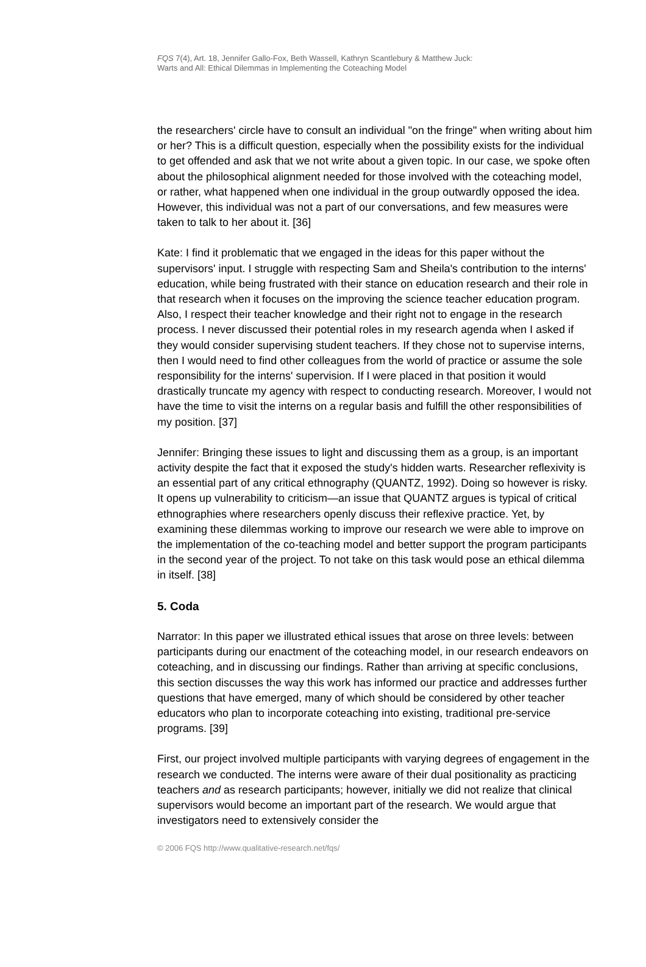FQS 7(4), Art. 18, Jennifer Gallo-Fox, Beth Wassell, Kathryn Scantlebury & Matthew Juck:
Warts and All: Ethical Dilemmas in Implementing the Coteaching Model
the researchers' circle have to consult an individual "on the fringe" when writing about him or her? This is a difficult question, especially when the possibility exists for the individual to get offended and ask that we not write about a given topic. In our case, we spoke often about the philosophical alignment needed for those involved with the coteaching model, or rather, what happened when one individual in the group outwardly opposed the idea. However, this individual was not a part of our conversations, and few measures were taken to talk to her about it. [36]
Kate: I find it problematic that we engaged in the ideas for this paper without the supervisors' input. I struggle with respecting Sam and Sheila's contribution to the interns' education, while being frustrated with their stance on education research and their role in that research when it focuses on the improving the science teacher education program. Also, I respect their teacher knowledge and their right not to engage in the research process. I never discussed their potential roles in my research agenda when I asked if they would consider supervising student teachers. If they chose not to supervise interns, then I would need to find other colleagues from the world of practice or assume the sole responsibility for the interns' supervision. If I were placed in that position it would drastically truncate my agency with respect to conducting research. Moreover, I would not have the time to visit the interns on a regular basis and fulfill the other responsibilities of my position. [37]
Jennifer: Bringing these issues to light and discussing them as a group, is an important activity despite the fact that it exposed the study's hidden warts. Researcher reflexivity is an essential part of any critical ethnography (QUANTZ, 1992). Doing so however is risky. It opens up vulnerability to criticism—an issue that QUANTZ argues is typical of critical ethnographies where researchers openly discuss their reflexive practice. Yet, by examining these dilemmas working to improve our research we were able to improve on the implementation of the co-teaching model and better support the program participants in the second year of the project. To not take on this task would pose an ethical dilemma in itself. [38]
5. Coda
Narrator: In this paper we illustrated ethical issues that arose on three levels: between participants during our enactment of the coteaching model, in our research endeavors on coteaching, and in discussing our findings. Rather than arriving at specific conclusions, this section discusses the way this work has informed our practice and addresses further questions that have emerged, many of which should be considered by other teacher educators who plan to incorporate coteaching into existing, traditional pre-service programs. [39]
First, our project involved multiple participants with varying degrees of engagement in the research we conducted. The interns were aware of their dual positionality as practicing teachers and as research participants; however, initially we did not realize that clinical supervisors would become an important part of the research. We would argue that investigators need to extensively consider the
© 2006 FQS http://www.qualitative-research.net/fqs/